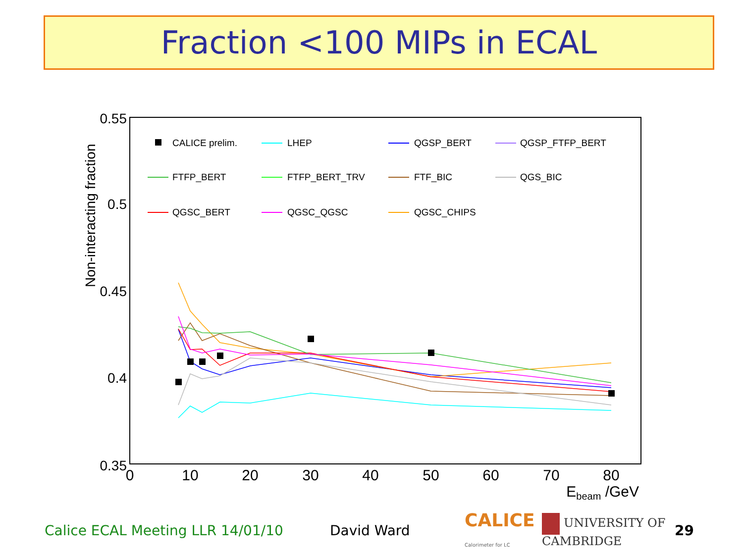Fraction <100 MIPs in ECAL
0.55
0.5
0.45
0.4
0.35
0
10
20
30
40
50
60
70
80
Ebeam /GeV
Non-interacting fraction
CALICE prelim.
LHEP
QGSP_BERT
QGSP_FTFP_BERT
FTFP_BERT
FTFP_BERT_TRV
FTF_BIC
QGS_BIC
QGSC_BERT
QGSC_QGSC
QGSC_CHIPS
Calice ECAL Meeting LLR 14/01/10 David Ward CALICE
Calorimeter for LC UNIVERSITY OF CAMBRIDGE 29